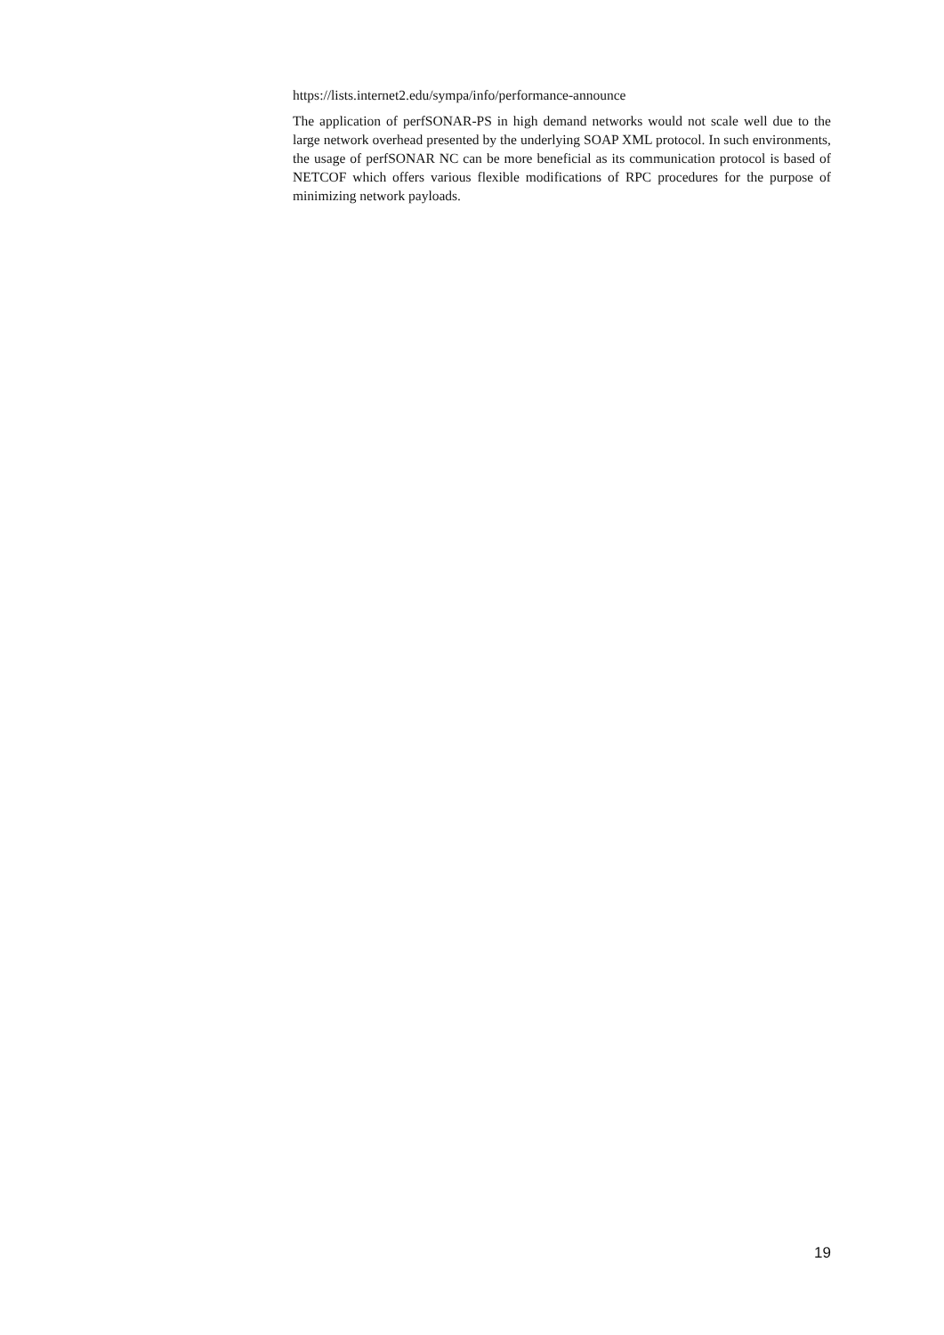https://lists.internet2.edu/sympa/info/performance-announce
The application of perfSONAR-PS in high demand networks would not scale well due to the large network overhead presented by the underlying SOAP XML protocol. In such environments, the usage of perfSONAR NC can be more beneficial as its communication protocol is based of NETCOF which offers various flexible modifications of RPC procedures for the purpose of minimizing network payloads.
19